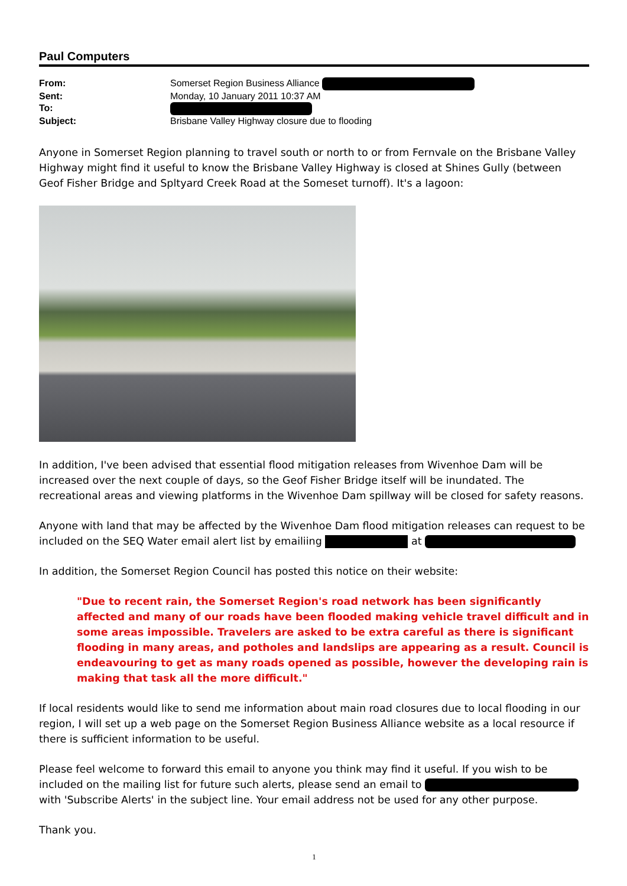Paul Computers
| From: | Somerset Region Business Alliance |
| Sent: | Monday, 10 January 2011 10:37 AM |
| To: | |
| Subject: | Brisbane Valley Highway closure due to flooding |
Anyone in Somerset Region planning to travel south or north to or from Fernvale on the Brisbane Valley Highway might find it useful to know the Brisbane Valley Highway is closed at Shines Gully (between Geof Fisher Bridge and Spltyard Creek Road at the Someset turnoff). It's a lagoon:
In addition, I've been advised that essential flood mitigation releases from Wivenhoe Dam will be increased over the next couple of days, so the Geof Fisher Bridge itself will be inundated. The recreational areas and viewing platforms in the Wivenhoe Dam spillway will be closed for safety reasons.
Anyone with land that may be affected by the Wivenhoe Dam flood mitigation releases can request to be included on the SEQ Water email alert list by emailiing at
In addition, the Somerset Region Council has posted this notice on their website:
"Due to recent rain, the Somerset Region's road network has been significantly affected and many of our roads have been flooded making vehicle travel difficult and in some areas impossible. Travelers are asked to be extra careful as there is significant flooding in many areas, and potholes and landslips are appearing as a result. Council is endeavouring to get as many roads opened as possible, however the developing rain is making that task all the more difficult."
If local residents would like to send me information about main road closures due to local flooding in our region, I will set up a web page on the Somerset Region Business Alliance website as a local resource if there is sufficient information to be useful.
Please feel welcome to forward this email to anyone you think may find it useful. If you wish to be included on the mailing list for future such alerts, please send an email to with 'Subscribe Alerts' in the subject line. Your email address not be used for any other purpose.
Thank you.
1